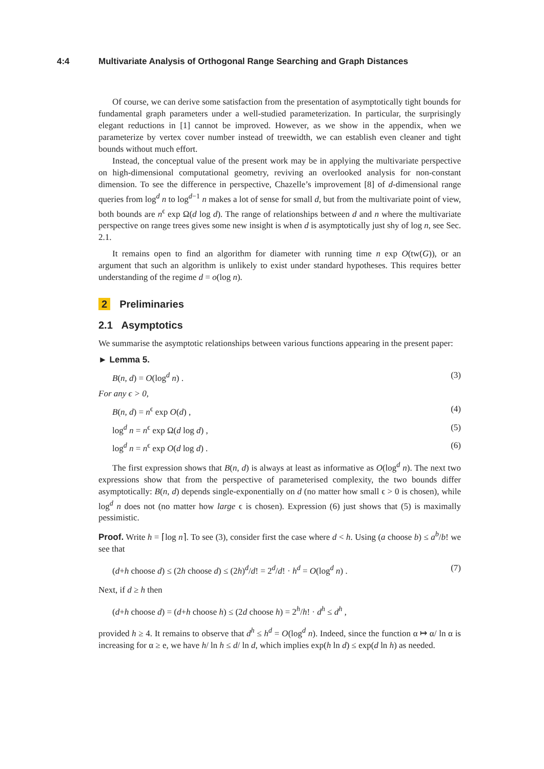4:4 Multivariate Analysis of Orthogonal Range Searching and Graph Distances
Of course, we can derive some satisfaction from the presentation of asymptotically tight bounds for fundamental graph parameters under a well-studied parameterization. In particular, the surprisingly elegant reductions in [1] cannot be improved. However, as we show in the appendix, when we parameterize by vertex cover number instead of treewidth, we can establish even cleaner and tight bounds without much effort.
Instead, the conceptual value of the present work may be in applying the multivariate perspective on high-dimensional computational geometry, reviving an overlooked analysis for non-constant dimension. To see the difference in perspective, Chazelle’s improvement [8] of d-dimensional range queries from log<sup>d</sup> n to log<sup>d−1</sup> n makes a lot of sense for small d, but from the multivariate point of view, both bounds are n<sup>ϵ</sup> exp Ω(d log d). The range of relationships between d and n where the multivariate perspective on range trees gives some new insight is when d is asymptotically just shy of log n, see Sec. 2.1.
It remains open to find an algorithm for diameter with running time n exp O(tw(G)), or an argument that such an algorithm is unlikely to exist under standard hypotheses. This requires better understanding of the regime d = o(log n).
2 Preliminaries
2.1 Asymptotics
We summarise the asymptotic relationships between various functions appearing in the present paper:
► Lemma 5.
B(n, d) = O(log<sup>d</sup> n) . (3)
For any ϵ > 0,
B(n, d) = n<sup>ϵ</sup> exp O(d) , (4)
log<sup>d</sup> n = n<sup>ϵ</sup> exp Ω(d log d) , (5)
log<sup>d</sup> n = n<sup>ϵ</sup> exp O(d log d) . (6)
The first expression shows that B(n, d) is always at least as informative as O(log<sup>d</sup> n). The next two expressions show that from the perspective of parameterised complexity, the two bounds differ asymptotically: B(n, d) depends single-exponentially on d (no matter how small ϵ > 0 is chosen), while log<sup>d</sup> n does not (no matter how large ϵ is chosen). Expression (6) just shows that (5) is maximally pessimistic.
Proof. Write h = ⌈log n⌉. To see (3), consider first the case where d < h. Using (a choose b) ≤ a<sup>b</sup>/b! we see that
(d+h choose d) ≤ (2h choose d) ≤ (2h)<sup>d</sup>/d! = 2<sup>d</sup>/d! · h<sup>d</sup> = O(log<sup>d</sup> n) . (7)
Next, if d ≥ h then
(d+h choose d) = (d+h choose h) ≤ (2d choose h) = 2<sup>h</sup>/h! · d<sup>h</sup> ≤ d<sup>h</sup> ,
provided h ≥ 4. It remains to observe that d<sup>h</sup> ≤ h<sup>d</sup> = O(log<sup>d</sup> n). Indeed, since the function α ↦ α/ ln α is increasing for α ≥ e, we have h/ ln h ≤ d/ ln d, which implies exp(h ln d) ≤ exp(d ln h) as needed.